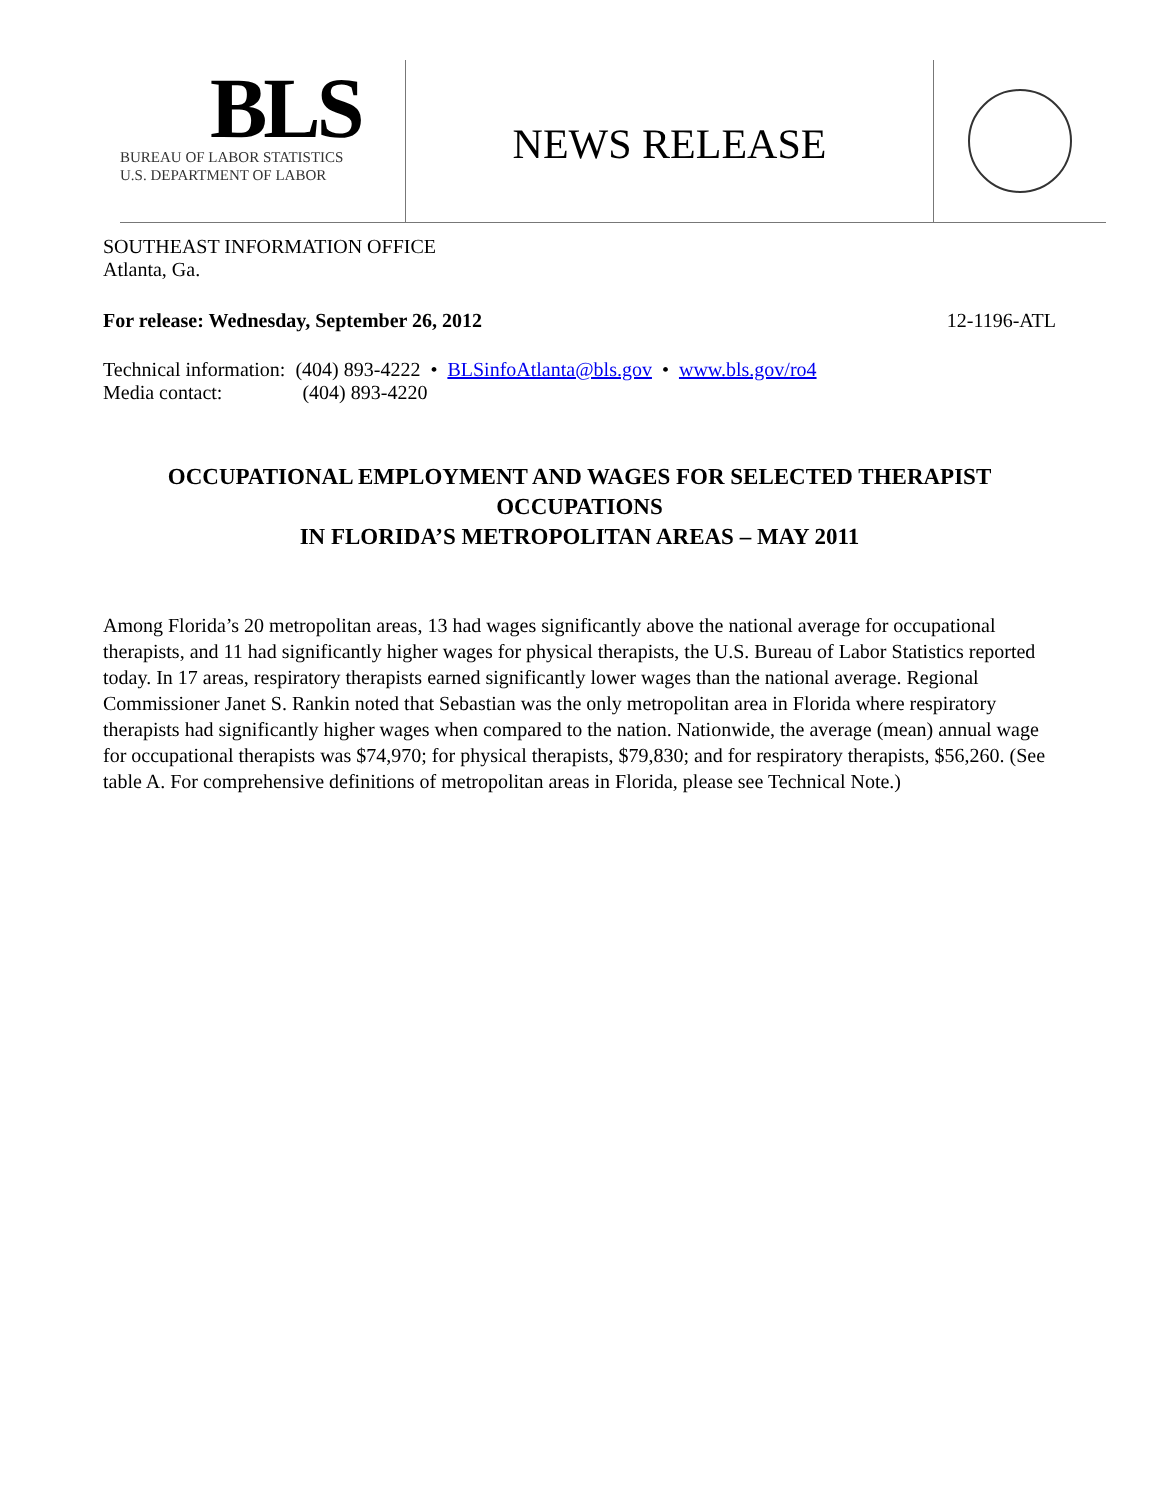BLS
BUREAU OF LABOR STATISTICS
U.S. DEPARTMENT OF LABOR
NEWS RELEASE
SOUTHEAST INFORMATION OFFICE
Atlanta, Ga.
For release: Wednesday, September 26, 2012 12-1196-ATL
Technical information: (404) 893-4222 • BLSinfoAtlanta@bls.gov • www.bls.gov/ro4
Media contact: (404) 893-4220
OCCUPATIONAL EMPLOYMENT AND WAGES FOR SELECTED THERAPIST OCCUPATIONS
IN FLORIDA’S METROPOLITAN AREAS – MAY 2011
Among Florida’s 20 metropolitan areas, 13 had wages significantly above the national average for occupational therapists, and 11 had significantly higher wages for physical therapists, the U.S. Bureau of Labor Statistics reported today. In 17 areas, respiratory therapists earned significantly lower wages than the national average. Regional Commissioner Janet S. Rankin noted that Sebastian was the only metropolitan area in Florida where respiratory therapists had significantly higher wages when compared to the nation. Nationwide, the average (mean) annual wage for occupational therapists was $74,970; for physical therapists, $79,830; and for respiratory therapists, $56,260. (See table A. For comprehensive definitions of metropolitan areas in Florida, please see Technical Note.)